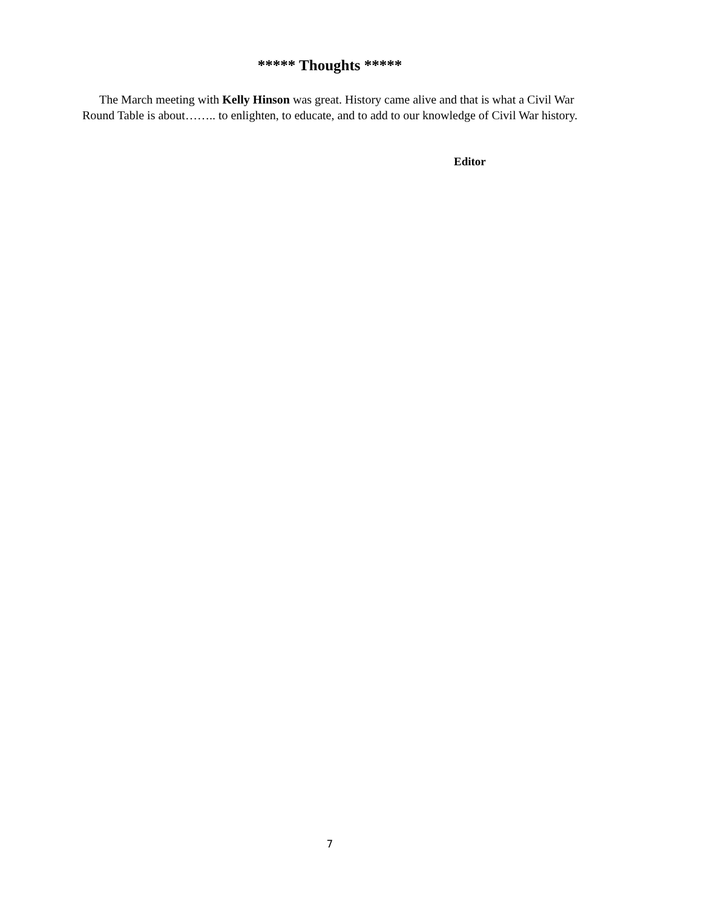***** Thoughts *****
The March meeting with Kelly Hinson was great. History came alive and that is what a Civil War Round Table is about…….. to enlighten, to educate, and to add to our knowledge of Civil War history.
Editor
7